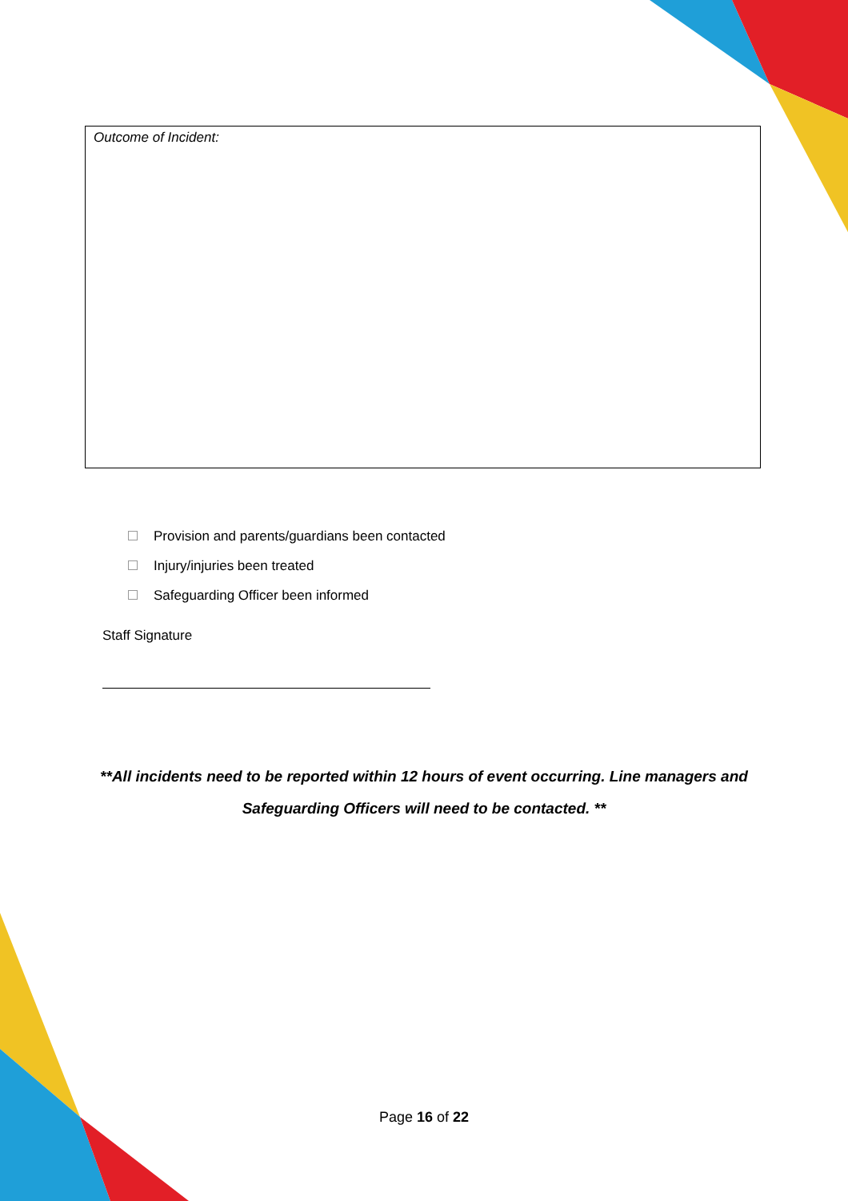Outcome of Incident:
Provision and parents/guardians been contacted
Injury/injuries been treated
Safeguarding Officer been informed
Staff Signature
**All incidents need to be reported within 12 hours of event occurring. Line managers and
Safeguarding Officers will need to be contacted. **
Page 16 of 22